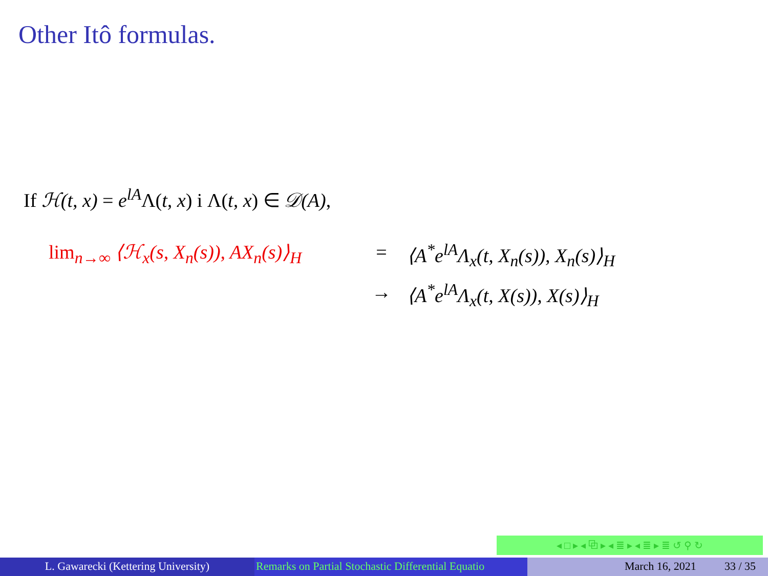Other Itô formulas.
If ℋ(t, x) = e<sup>lA</sup>Λ(t, x) i Λ(t, x) ∈ 𝒟(A),
lim<sub>n→∞</sub> ⟨ℋ<sub>x</sub>(s, X<sub>n</sub>(s)), AX<sub>n</sub>(s)⟩<sub>H</sub>
=
⟨A<sup>*</sup>e<sup>lA</sup>Λ<sub>x</sub>(t, X<sub>n</sub>(s)), X<sub>n</sub>(s)⟩<sub>H</sub>
→
⟨A<sup>*</sup>e<sup>lA</sup>Λ<sub>x</sub>(t, X(s)), X(s)⟩<sub>H</sub>
◂ □ ▸ ◂ ⧉ ▸ ◂ ≣ ▸ ◂ ≣ ▸ ≣ ↺ ⚲ ↻
L. Gawarecki (Kettering University) Remarks on Partial Stochastic Differential Equatio March 16, 2021 33 / 35